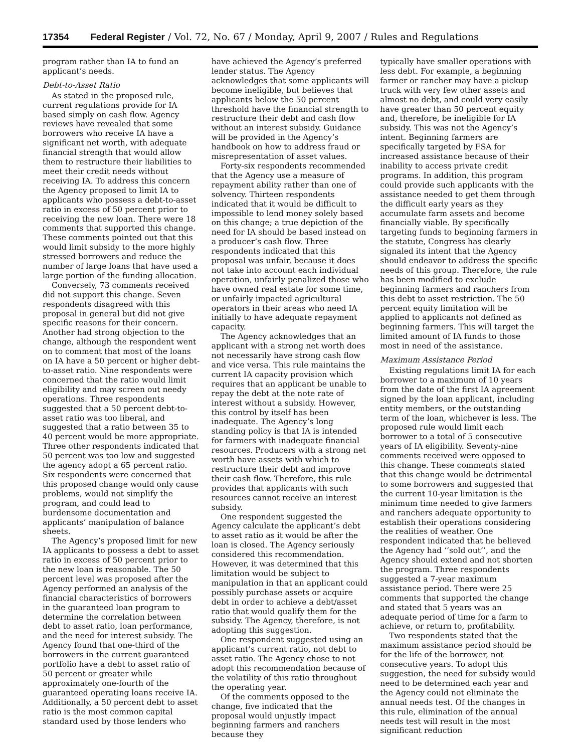17354 Federal Register / Vol. 72, No. 67 / Monday, April 9, 2007 / Rules and Regulations
program rather than IA to fund an applicant’s needs.
Debt-to-Asset Ratio
As stated in the proposed rule, current regulations provide for IA based simply on cash flow. Agency reviews have revealed that some borrowers who receive IA have a significant net worth, with adequate financial strength that would allow them to restructure their liabilities to meet their credit needs without receiving IA. To address this concern the Agency proposed to limit IA to applicants who possess a debt-to-asset ratio in excess of 50 percent prior to receiving the new loan. There were 18 comments that supported this change. These comments pointed out that this would limit subsidy to the more highly stressed borrowers and reduce the number of large loans that have used a large portion of the funding allocation.
Conversely, 73 comments received did not support this change. Seven respondents disagreed with this proposal in general but did not give specific reasons for their concern. Another had strong objection to the change, although the respondent went on to comment that most of the loans on IA have a 50 percent or higher debt-to-asset ratio. Nine respondents were concerned that the ratio would limit eligibility and may screen out needy operations. Three respondents suggested that a 50 percent debt-to-asset ratio was too liberal, and suggested that a ratio between 35 to 40 percent would be more appropriate. Three other respondents indicated that 50 percent was too low and suggested the agency adopt a 65 percent ratio. Six respondents were concerned that this proposed change would only cause problems, would not simplify the program, and could lead to burdensome documentation and applicants’ manipulation of balance sheets.
The Agency’s proposed limit for new IA applicants to possess a debt to asset ratio in excess of 50 percent prior to the new loan is reasonable. The 50 percent level was proposed after the Agency performed an analysis of the financial characteristics of borrowers in the guaranteed loan program to determine the correlation between debt to asset ratio, loan performance, and the need for interest subsidy. The Agency found that one-third of the borrowers in the current guaranteed portfolio have a debt to asset ratio of 50 percent or greater while approximately one-fourth of the guaranteed operating loans receive IA. Additionally, a 50 percent debt to asset ratio is the most common capital standard used by those lenders who
have achieved the Agency’s preferred lender status. The Agency acknowledges that some applicants will become ineligible, but believes that applicants below the 50 percent threshold have the financial strength to restructure their debt and cash flow without an interest subsidy. Guidance will be provided in the Agency’s handbook on how to address fraud or misrepresentation of asset values.
Forty-six respondents recommended that the Agency use a measure of repayment ability rather than one of solvency. Thirteen respondents indicated that it would be difficult to impossible to lend money solely based on this change; a true depiction of the need for IA should be based instead on a producer’s cash flow. Three respondents indicated that this proposal was unfair, because it does not take into account each individual operation, unfairly penalized those who have owned real estate for some time, or unfairly impacted agricultural operators in their areas who need IA initially to have adequate repayment capacity.
The Agency acknowledges that an applicant with a strong net worth does not necessarily have strong cash flow and vice versa. This rule maintains the current IA capacity provision which requires that an applicant be unable to repay the debt at the note rate of interest without a subsidy. However, this control by itself has been inadequate. The Agency’s long standing policy is that IA is intended for farmers with inadequate financial resources. Producers with a strong net worth have assets with which to restructure their debt and improve their cash flow. Therefore, this rule provides that applicants with such resources cannot receive an interest subsidy.
One respondent suggested the Agency calculate the applicant’s debt to asset ratio as it would be after the loan is closed. The Agency seriously considered this recommendation. However, it was determined that this limitation would be subject to manipulation in that an applicant could possibly purchase assets or acquire debt in order to achieve a debt/asset ratio that would qualify them for the subsidy. The Agency, therefore, is not adopting this suggestion.
One respondent suggested using an applicant’s current ratio, not debt to asset ratio. The Agency chose to not adopt this recommendation because of the volatility of this ratio throughout the operating year.
Of the comments opposed to the change, five indicated that the proposal would unjustly impact beginning farmers and ranchers because they
typically have smaller operations with less debt. For example, a beginning farmer or rancher may have a pickup truck with very few other assets and almost no debt, and could very easily have greater than 50 percent equity and, therefore, be ineligible for IA subsidy. This was not the Agency’s intent. Beginning farmers are specifically targeted by FSA for increased assistance because of their inability to access private credit programs. In addition, this program could provide such applicants with the assistance needed to get them through the difficult early years as they accumulate farm assets and become financially viable. By specifically targeting funds to beginning farmers in the statute, Congress has clearly signaled its intent that the Agency should endeavor to address the specific needs of this group. Therefore, the rule has been modified to exclude beginning farmers and ranchers from this debt to asset restriction. The 50 percent equity limitation will be applied to applicants not defined as beginning farmers. This will target the limited amount of IA funds to those most in need of the assistance.
Maximum Assistance Period
Existing regulations limit IA for each borrower to a maximum of 10 years from the date of the first IA agreement signed by the loan applicant, including entity members, or the outstanding term of the loan, whichever is less. The proposed rule would limit each borrower to a total of 5 consecutive years of IA eligibility. Seventy-nine comments received were opposed to this change. These comments stated that this change would be detrimental to some borrowers and suggested that the current 10-year limitation is the minimum time needed to give farmers and ranchers adequate opportunity to establish their operations considering the realities of weather. One respondent indicated that he believed the Agency had ‘‘sold out’’, and the Agency should extend and not shorten the program. Three respondents suggested a 7-year maximum assistance period. There were 25 comments that supported the change and stated that 5 years was an adequate period of time for a farm to achieve, or return to, profitability.
Two respondents stated that the maximum assistance period should be for the life of the borrower, not consecutive years. To adopt this suggestion, the need for subsidy would need to be determined each year and the Agency could not eliminate the annual needs test. Of the changes in this rule, elimination of the annual needs test will result in the most significant reduction